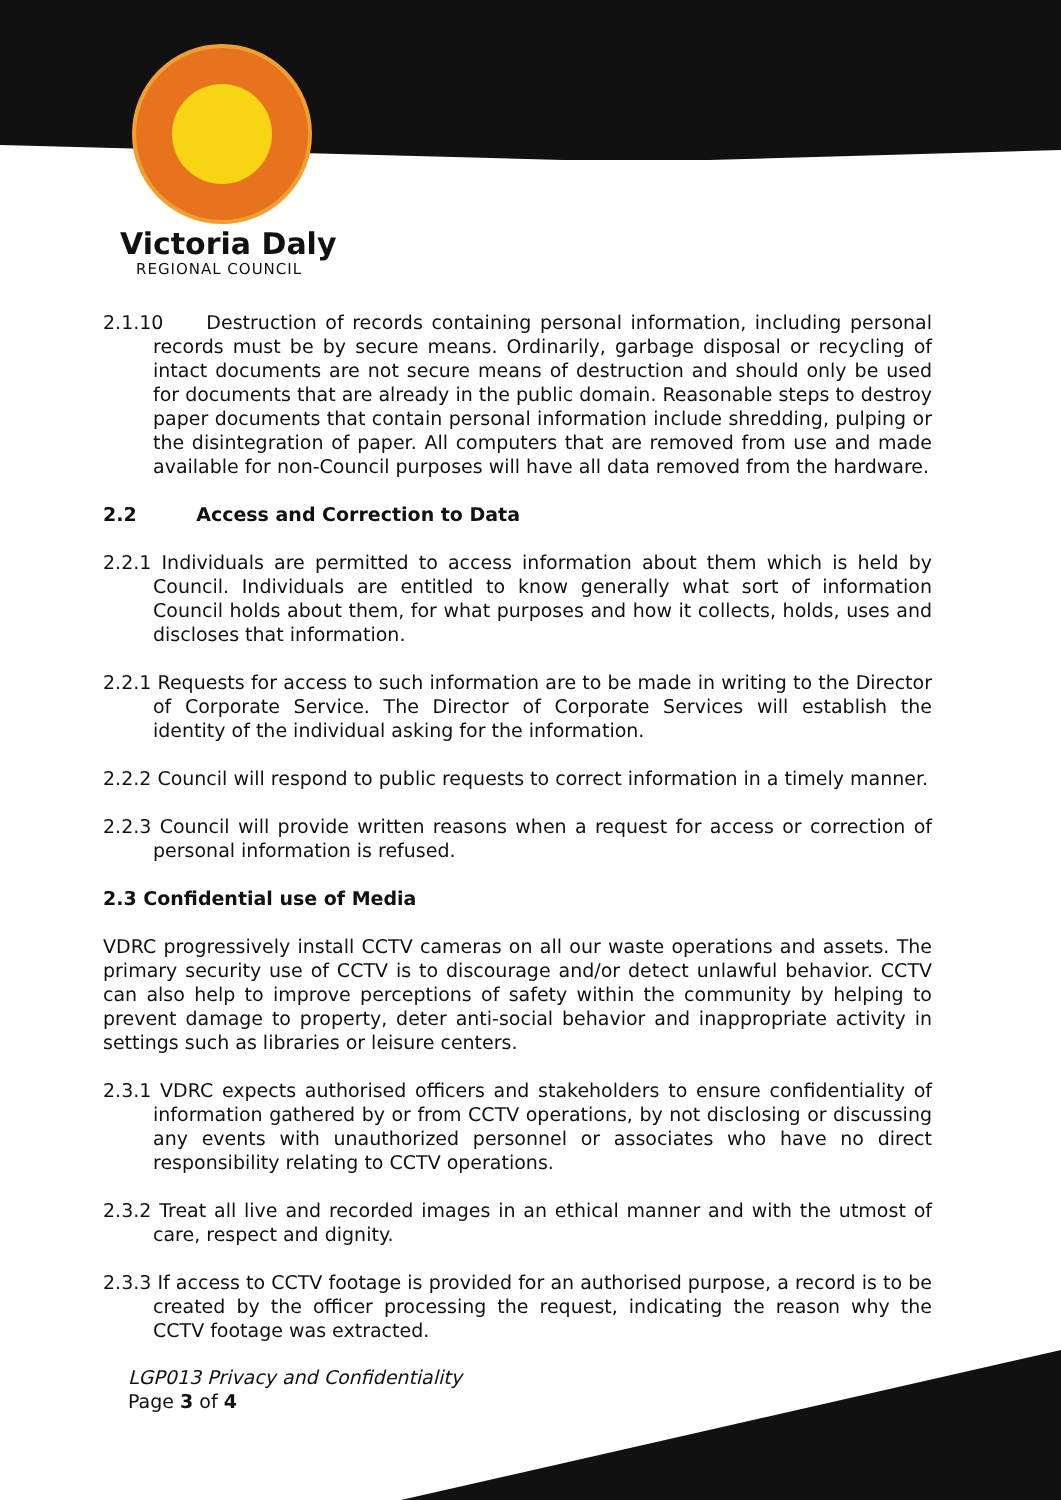Victoria Daly
REGIONAL COUNCIL
2.1.10 Destruction of records containing personal information, including personal records must be by secure means. Ordinarily, garbage disposal or recycling of intact documents are not secure means of destruction and should only be used for documents that are already in the public domain. Reasonable steps to destroy paper documents that contain personal information include shredding, pulping or the disintegration of paper. All computers that are removed from use and made available for non-Council purposes will have all data removed from the hardware.
2.2 Access and Correction to Data
2.2.1 Individuals are permitted to access information about them which is held by Council. Individuals are entitled to know generally what sort of information Council holds about them, for what purposes and how it collects, holds, uses and discloses that information.
2.2.1 Requests for access to such information are to be made in writing to the Director of Corporate Service. The Director of Corporate Services will establish the identity of the individual asking for the information.
2.2.2 Council will respond to public requests to correct information in a timely manner.
2.2.3 Council will provide written reasons when a request for access or correction of personal information is refused.
2.3 Confidential use of Media
VDRC progressively install CCTV cameras on all our waste operations and assets. The primary security use of CCTV is to discourage and/or detect unlawful behavior. CCTV can also help to improve perceptions of safety within the community by helping to prevent damage to property, deter anti-social behavior and inappropriate activity in settings such as libraries or leisure centers.
2.3.1 VDRC expects authorised officers and stakeholders to ensure confidentiality of information gathered by or from CCTV operations, by not disclosing or discussing any events with unauthorized personnel or associates who have no direct responsibility relating to CCTV operations.
2.3.2 Treat all live and recorded images in an ethical manner and with the utmost of care, respect and dignity.
2.3.3 If access to CCTV footage is provided for an authorised purpose, a record is to be created by the officer processing the request, indicating the reason why the CCTV footage was extracted.
LGP013 Privacy and Confidentiality
Page 3 of 4